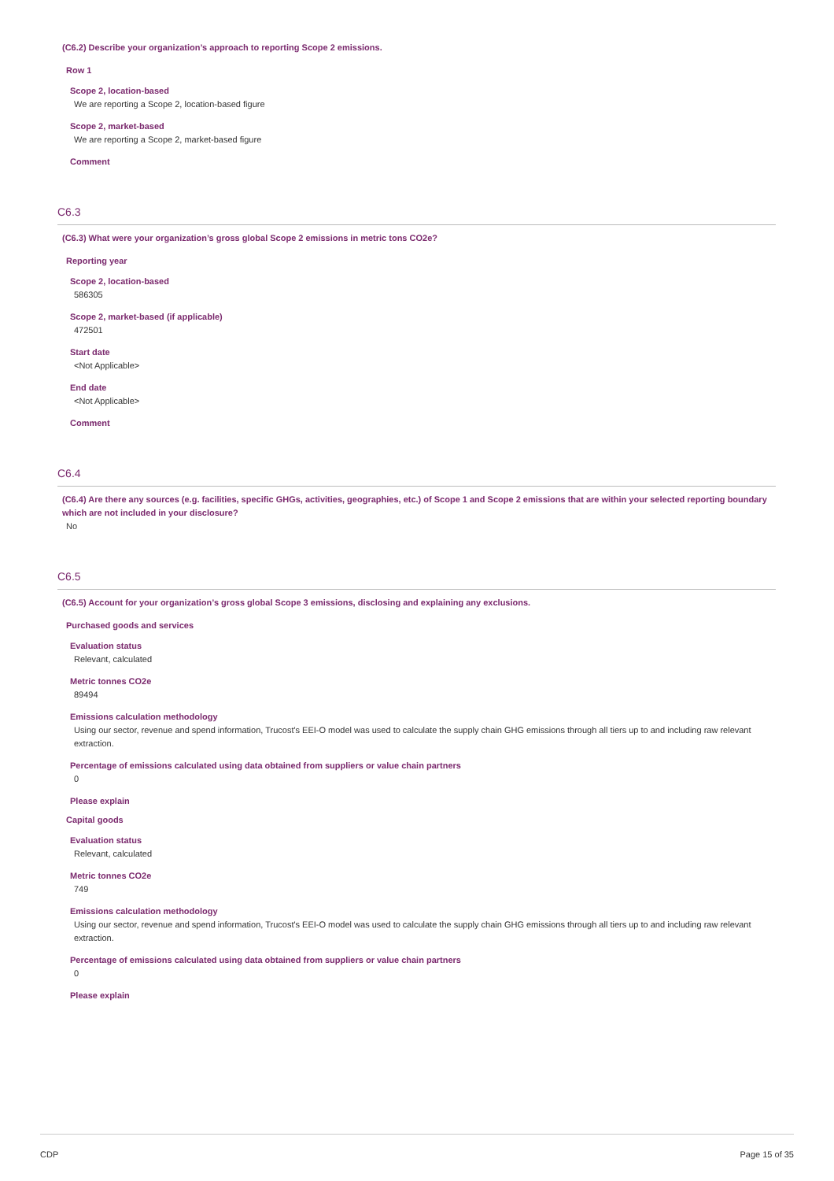(C6.2) Describe your organization’s approach to reporting Scope 2 emissions.
Row 1
Scope 2, location-based
We are reporting a Scope 2, location-based figure
Scope 2, market-based
We are reporting a Scope 2, market-based figure
Comment
C6.3
(C6.3) What were your organization’s gross global Scope 2 emissions in metric tons CO2e?
Reporting year
Scope 2, location-based
586305
Scope 2, market-based (if applicable)
472501
Start date
<Not Applicable>
End date
<Not Applicable>
Comment
C6.4
(C6.4) Are there any sources (e.g. facilities, specific GHGs, activities, geographies, etc.) of Scope 1 and Scope 2 emissions that are within your selected reporting boundary which are not included in your disclosure?
No
C6.5
(C6.5) Account for your organization’s gross global Scope 3 emissions, disclosing and explaining any exclusions.
Purchased goods and services
Evaluation status
Relevant, calculated
Metric tonnes CO2e
89494
Emissions calculation methodology
Using our sector, revenue and spend information, Trucost's EEI-O model was used to calculate the supply chain GHG emissions through all tiers up to and including raw relevant extraction.
Percentage of emissions calculated using data obtained from suppliers or value chain partners
0
Please explain
Capital goods
Evaluation status
Relevant, calculated
Metric tonnes CO2e
749
Emissions calculation methodology
Using our sector, revenue and spend information, Trucost's EEI-O model was used to calculate the supply chain GHG emissions through all tiers up to and including raw relevant extraction.
Percentage of emissions calculated using data obtained from suppliers or value chain partners
0
Please explain
CDP Page 15 of 35